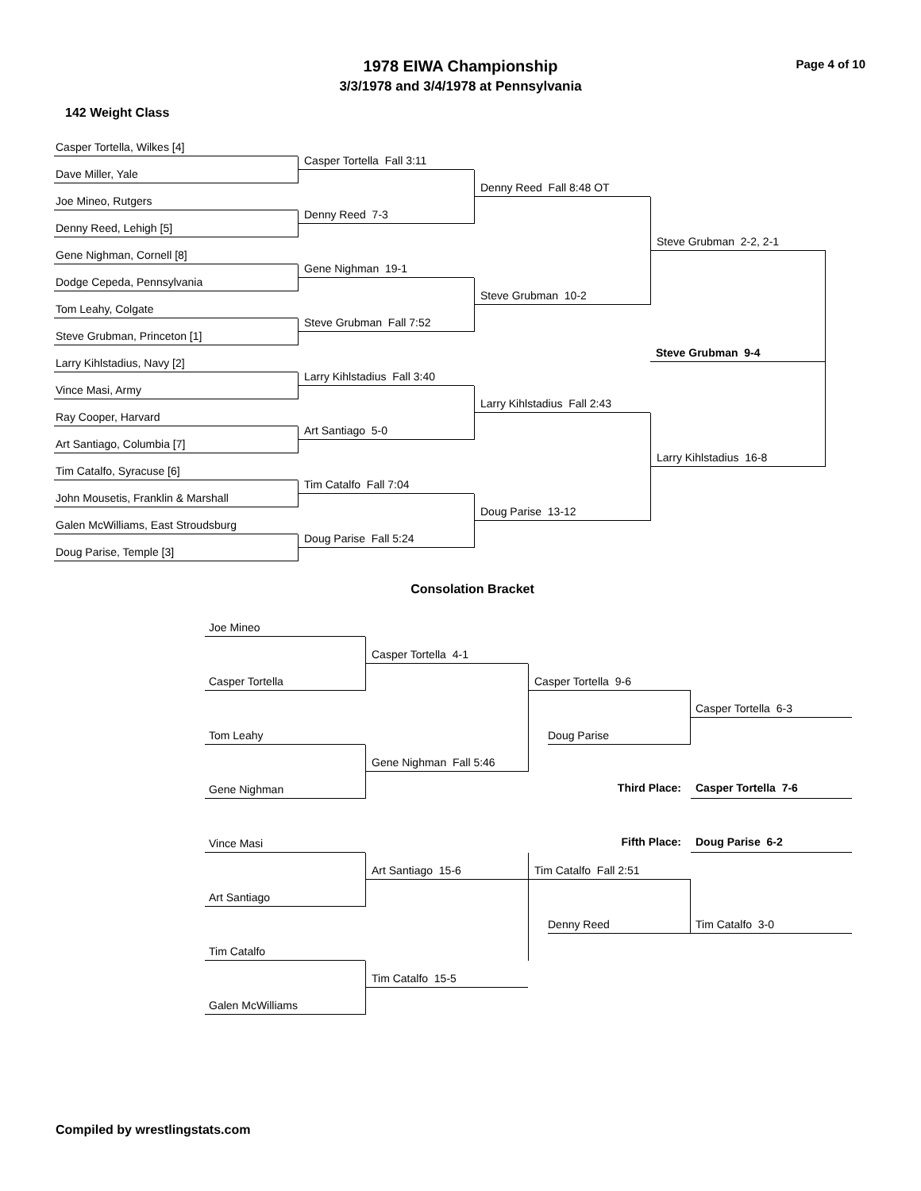1978 EIWA Championship
3/3/1978 and 3/4/1978 at Pennsylvania
Page 4 of 10
142 Weight Class
Casper Tortella, Wilkes [4]
Dave Miller, Yale
Joe Mineo, Rutgers
Denny Reed, Lehigh [5]
Gene Nighman, Cornell [8]
Dodge Cepeda, Pennsylvania
Tom Leahy, Colgate
Steve Grubman, Princeton [1]
Larry Kihlstadius, Navy [2]
Vince Masi, Army
Ray Cooper, Harvard
Art Santiago, Columbia [7]
Tim Catalfo, Syracuse [6]
John Mousetis, Franklin & Marshall
Galen McWilliams, East Stroudsburg
Doug Parise, Temple [3]
Casper Tortella Fall 3:11
Denny Reed 7-3
Gene Nighman 19-1
Steve Grubman Fall 7:52
Larry Kihlstadius Fall 3:40
Art Santiago 5-0
Tim Catalfo Fall 7:04
Doug Parise Fall 5:24
Denny Reed Fall 8:48 OT
Steve Grubman 10-2
Larry Kihlstadius Fall 2:43
Doug Parise 13-12
Steve Grubman 2-2, 2-1
Steve Grubman 9-4
Larry Kihlstadius 16-8
Consolation Bracket
Joe Mineo
Casper Tortella
Tom Leahy
Gene Nighman
Vince Masi
Art Santiago
Tim Catalfo
Galen McWilliams
Casper Tortella 4-1
Gene Nighman Fall 5:46
Art Santiago 15-6
Tim Catalfo 15-5
Casper Tortella 9-6
Doug Parise
Third Place: Casper Tortella 7-6
Fifth Place: Doug Parise 6-2
Tim Catalfo Fall 2:51
Denny Reed
Casper Tortella 6-3
Tim Catalfo 3-0
Compiled by wrestlingstats.com